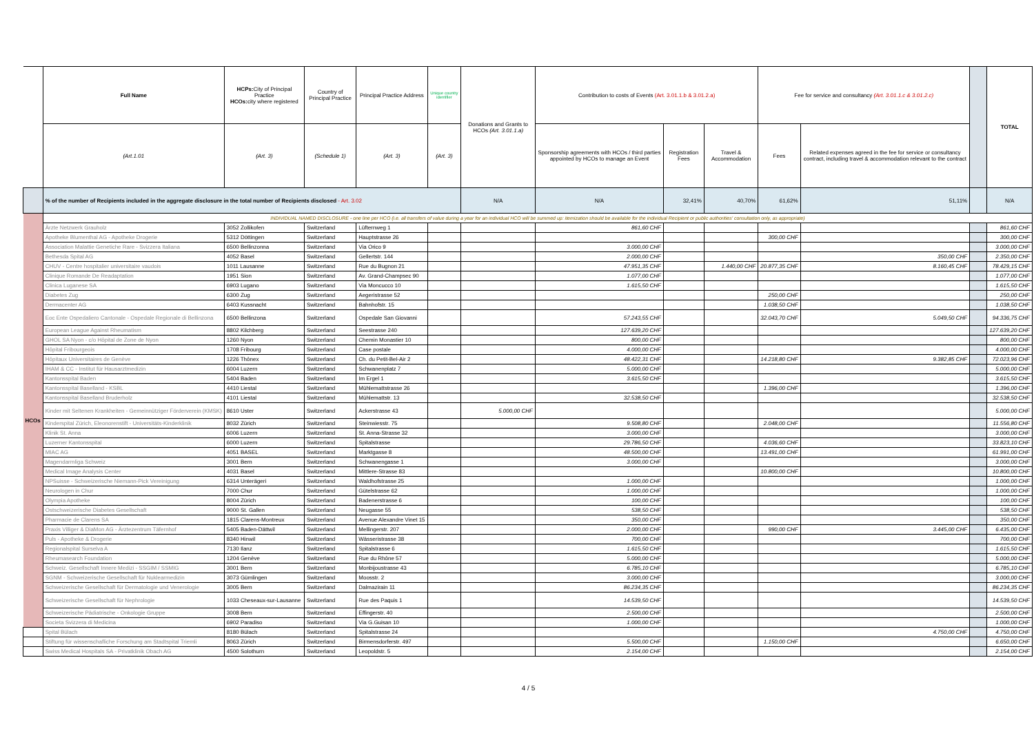| | Full Name | HCPs: City of Principal Practice HCOs: city where registered | Country of Principal Practice | Principal Practice Address | Unique country identifier | Donations and Grants to HCOs (Art. 3.01.1.a) | Contribution to costs of Events (Art. 3.01.1.b & 3.01.2.a) | | | Fee for service and consultancy (Art. 3.01.1.c & 3.01.2.c) | | | TOTAL |
| --- | --- | --- | --- | --- | --- | --- | --- | --- | --- | --- | --- | --- | --- |
| | (Art.1.01 | (Art. 3) | (Schedule 1) | (Art. 3) | (Art. 3) | | Sponsorship agreements with HCOs / third parties appointed by HCOs to manage an Event | Registration Fees | Travel & Accommodation | Fees | Related expenses agreed in the fee for service or consultancy contract, including travel & accommodation relevant to the contract | | |
| | % of the number of Recipients included in the aggregate disclosure in the total number of Recipients disclosed - Art. 3.02 | | | | | N/A | N/A | 32,41% | 40,70% | 61,62% | 51,11% | | N/A |
| HCOs | INDIVIDUAL NAMED DISCLOSURE - one line per HCO (i.e. all transfers of value during a year for an individual HCO will be summed up: itemization should be available for the individual Recipient or public authorities' consultation only, as appropriate) | | | | | | | | | | | | |
| | Ärzte Netzwerk Grauholz | 3052 Zollikofen | Switzerland | Lüfternweg 1 | | | 861,60 CHF | | | | | | 861,60 CHF |
| | Apotheke Blumenthal AG - Apotheke Drogerie | 5312 Döttingen | Switzerland | Hauptstrasse 26 | | | | | | 300,00 CHF | | | 300,00 CHF |
| | Association Malattie Genetiche Rare - Svizzera Italiana | 6500 Bellinzonna | Switzerland | Via Orico 9 | | | 3.000,00 CHF | | | | | | 3.000,00 CHF |
| | Bethesda Spital AG | 4052 Basel | Switzerland | Gellertstr. 144 | | | 2.000,00 CHF | | | | 350,00 CHF | | 2.350,00 CHF |
| | CHUV - Centre hospitalier universitaire vaudois | 1011 Lausanne | Switzerland | Rue du Bugnon 21 | | | 47.951,35 CHF | | 1.440,00 CHF | 20.877,35 CHF | 8.160,45 CHF | | 78.429,15 CHF |
| | Clinique Romande De Readaptation | 1951 Sion | Switzerland | Av. Grand-Champsec 90 | | | 1.077,00 CHF | | | | | | 1.077,00 CHF |
| | Clinica Luganese SA | 6903 Lugano | Switzerland | Via Moncucco 10 | | | 1.615,50 CHF | | | | | | 1.615,50 CHF |
| | Diabetes Zug | 6300 Zug | Switzerland | Aegeristrasse 52 | | | | | | 250,00 CHF | | | 250,00 CHF |
| | Dermacenter AG | 6403 Kussnacht | Switzerland | Bahnhofstr. 15 | | | | | | 1.038,50 CHF | | | 1.038,50 CHF |
| | Eoc Ente Ospedaliero Cantonale - Ospedale Regionale di Bellinzona | 6500 Bellinzona | Switzerland | Ospedale San Giovanni | | | 57.243,55 CHF | | | 32.043,70 CHF | 5.049,50 CHF | | 94.336,75 CHF |
| | European League Against Rheumatism | 8802 Kilchberg | Switzerland | Seestrasse 240 | | | 127.639,20 CHF | | | | | | 127.639,20 CHF |
| | GHOL SA Nyon - c/o Hôpital de Zone de Nyon | 1260 Nyon | Switzerland | Chemin Monastier 10 | | | 800,00 CHF | | | | | | 800,00 CHF |
| | Hôpital Fribourgeois | 1708 Fribourg | Switzerland | Case postale | | | 4.000,00 CHF | | | | | | 4.000,00 CHF |
| | Hôpitaux Universitaires de Genève | 1226 Thônex | Switzerland | Ch. du Petit-Bel-Air 2 | | | 48.422,31 CHF | | | 14.218,80 CHF | 9.382,85 CHF | | 72.023,96 CHF |
| | IHAM & CC - Institut für Hausarztmedizin | 6004 Luzern | Switzerland | Schwanenplatz 7 | | | 5.000,00 CHF | | | | | | 5.000,00 CHF |
| | Kantonsspital Baden | 5404 Baden | Switzerland | Im Ergel 1 | | | 3.615,50 CHF | | | | | | 3.615,50 CHF |
| | Kantonsspital Baselland - KSBL | 4410 Liestal | Switzerland | Mühlemattstrasse 26 | | | | | | 1.396,00 CHF | | | 1.396,00 CHF |
| | Kantonsspital Baselland Bruderholz | 4101 Liestal | Switzerland | Mühlemattstr. 13 | | | 32.538,50 CHF | | | | | | 32.538,50 CHF |
| | Kinder mit Seltenen Krankheiten - Gemeinnütziger Förderverein (KMSK) | 8610 Uster | Switzerland | Ackerstrasse 43 | | 5.000,00 CHF | | | | | | | 5.000,00 CHF |
| | Kinderspital Zürich, Eleonorenstift - Universitäts-Kinderklinik | 8032 Zürich | Switzerland | Steinwiesstr. 75 | | | 9.508,80 CHF | | | 2.048,00 CHF | | | 11.556,80 CHF |
| | Klinik St. Anna | 6006 Luzern | Switzerland | St. Anna-Strasse 32 | | | 3.000,00 CHF | | | | | | 3.000,00 CHF |
| | Luzerner Kantonsspital | 6000 Luzern | Switzerland | Spitalstrasse | | | 29.786,50 CHF | | | 4.036,60 CHF | | | 33.823,10 CHF |
| | MIAC AG | 4051 BASEL | Switzerland | Marktgasse 8 | | | 48.500,00 CHF | | | 13.491,00 CHF | | | 61.991,00 CHF |
| | Magendarmliga Schweiz | 3001 Bern | Switzerland | Schwanengasse 1 | | | 3.000,00 CHF | | | | | | 3.000,00 CHF |
| | Medical Image Analysis Center | 4031 Basel | Switzerland | Mittlere-Strasse 83 | | | | | | 10.800,00 CHF | | | 10.800,00 CHF |
| | NPSuisse - Schweizerische Niemann-Pick Vereinigung | 6314 Unterägeri | Switzerland | Waldhofstrasse 25 | | | 1.000,00 CHF | | | | | | 1.000,00 CHF |
| | Neurologen in Chur | 7000 Chur | Switzerland | Gütelstrasse 62 | | | 1.000,00 CHF | | | | | | 1.000,00 CHF |
| | Olympia Apotheke | 8004 Zürich | Switzerland | Badenerstrasse 6 | | | 100,00 CHF | | | | | | 100,00 CHF |
| | Ostschweizerische Diabetes Gesellschaft | 9000 St. Gallen | Switzerland | Neugasse 55 | | | 538,50 CHF | | | | | | 538,50 CHF |
| | Pharmacie de Clarens SA | 1815 Clarens-Montreux | Switzerland | Avenue Alexandre Vinet 15 | | | 350,00 CHF | | | | | | 350,00 CHF |
| | Praxis Villiger & DiaMon AG - Ärztezentrum Täfernhof | 5405 Baden-Dättwil | Switzerland | Mellingerstr. 207 | | | 2.000,00 CHF | | | 990,00 CHF | 3.445,00 CHF | | 6.435,00 CHF |
| | Puls - Apotheke & Drogerie | 8340 Hinwil | Switzerland | Wässeristrasse 38 | | | 700,00 CHF | | | | | | 700,00 CHF |
| | Regionalspital Surselva A | 7130 Ilanz | Switzerland | Spitalstrasse 6 | | | 1.615,50 CHF | | | | | | 1.615,50 CHF |
| | Rheumasearch Foundation | 1204 Genève | Switzerland | Rue du Rhône 57 | | | 5.000,00 CHF | | | | | | 5.000,00 CHF |
| | Schweiz. Gesellschaft Innere Medizi - SSGIM / SSMIG | 3001 Bern | Switzerland | Monbijoustrasse 43 | | | 6.785,10 CHF | | | | | | 6.785,10 CHF |
| | SGNM - Schweizerische Gesellschaft für Nuklearmedizin | 3073 Gümlingen | Switzerland | Moosstr. 2 | | | 3.000,00 CHF | | | | | | 3.000,00 CHF |
| | Schweizerische Gesellschaft für Dermatologie und Venerologie | 3005 Bern | Switzerland | Dalmazirain 11 | | | 86.234,35 CHF | | | | | | 86.234,35 CHF |
| | Schweizerische Gesellschaft für Nephrologie | 1033 Cheseaux-sur-Lausanne | Switzerland | Rue des Paquis 1 | | | 14.539,50 CHF | | | | | | 14.539,50 CHF |
| | Schweizerische Pädiatrische - Onkologie Gruppe | 3008 Bern | Switzerland | Effingerstr. 40 | | | 2.500,00 CHF | | | | | | 2.500,00 CHF |
| | Societa Svizzera di Medicina | 6902 Paradiso | Switzerland | Via G.Guisan 10 | | | 1.000,00 CHF | | | | | | 1.000,00 CHF |
| | Spital Bülach | 8180 Bülach | Switzerland | Spitalstrasse 24 | | | | | | | 4.750,00 CHF | | 4.750,00 CHF |
| | Stiftung für wissenschafliche Forschung am Stadtspital Triemli | 8063 Zürich | Switzerland | Birmensdorferstr. 497 | | | 5.500,00 CHF | | | 1.150,00 CHF | | | 6.650,00 CHF |
| | Swiss Medical Hospitals SA - Privatklinik Obach AG | 4500 Solothurn | Switzerland | Leopoldstr. 5 | | | 2.154,00 CHF | | | | | | 2.154,00 CHF |
4 / 5